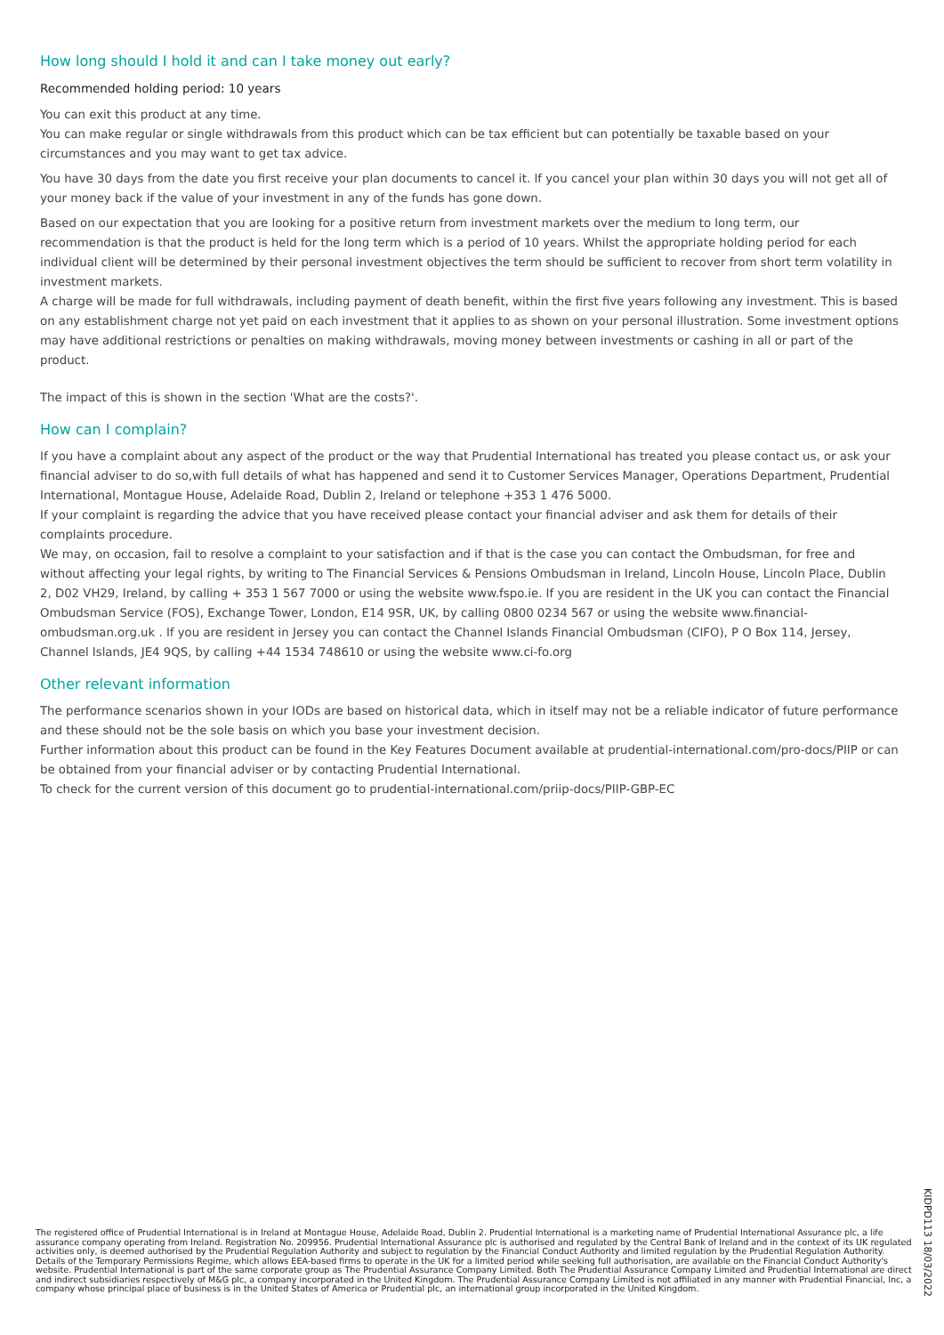How long should I hold it and can I take money out early?
Recommended holding period: 10 years
You can exit this product at any time.
You can make regular or single withdrawals from this product which can be tax efficient but can potentially be taxable based on your circumstances and you may want to get tax advice.
You have 30 days from the date you first receive your plan documents to cancel it. If you cancel your plan within 30 days you will not get all of your money back if the value of your investment in any of the funds has gone down.
Based on our expectation that you are looking for a positive return from investment markets over the medium to long term, our recommendation is that the product is held for the long term which is a period of 10 years. Whilst the appropriate holding period for each individual client will be determined by their personal investment objectives the term should be sufficient to recover from short term volatility in investment markets.
A charge will be made for full withdrawals, including payment of death benefit, within the first five years following any investment. This is based on any establishment charge not yet paid on each investment that it applies to as shown on your personal illustration. Some investment options may have additional restrictions or penalties on making withdrawals, moving money between investments or cashing in all or part of the product.
The impact of this is shown in the section 'What are the costs?'.
How can I complain?
If you have a complaint about any aspect of the product or the way that Prudential International has treated you please contact us, or ask your financial adviser to do so,with full details of what has happened and send it to Customer Services Manager, Operations Department, Prudential International, Montague House, Adelaide Road, Dublin 2, Ireland or telephone +353 1 476 5000.
If your complaint is regarding the advice that you have received please contact your financial adviser and ask them for details of their complaints procedure.
We may, on occasion, fail to resolve a complaint to your satisfaction and if that is the case you can contact the Ombudsman, for free and without affecting your legal rights, by writing to The Financial Services & Pensions Ombudsman in Ireland, Lincoln House, Lincoln Place, Dublin 2, D02 VH29, Ireland, by calling + 353 1 567 7000 or using the website www.fspo.ie. If you are resident in the UK you can contact the Financial Ombudsman Service (FOS), Exchange Tower, London, E14 9SR, UK, by calling 0800 0234 567 or using the website www.financial-ombudsman.org.uk . If you are resident in Jersey you can contact the Channel Islands Financial Ombudsman (CIFO), P O Box 114, Jersey, Channel Islands, JE4 9QS, by calling +44 1534 748610 or using the website www.ci-fo.org
Other relevant information
The performance scenarios shown in your IODs are based on historical data, which in itself may not be a reliable indicator of future performance and these should not be the sole basis on which you base your investment decision.
Further information about this product can be found in the Key Features Document available at prudential-international.com/pro-docs/PIIP or can be obtained from your financial adviser or by contacting Prudential International.
To check for the current version of this document go to prudential-international.com/priip-docs/PIIP-GBP-EC
The registered office of Prudential International is in Ireland at Montague House, Adelaide Road, Dublin 2. Prudential International is a marketing name of Prudential International Assurance plc, a life assurance company operating from Ireland. Registration No. 209956. Prudential International Assurance plc is authorised and regulated by the Central Bank of Ireland and in the context of its UK regulated activities only, is deemed authorised by the Prudential Regulation Authority and subject to regulation by the Financial Conduct Authority and limited regulation by the Prudential Regulation Authority. Details of the Temporary Permissions Regime, which allows EEA-based firms to operate in the UK for a limited period while seeking full authorisation, are available on the Financial Conduct Authority's website. Prudential International is part of the same corporate group as The Prudential Assurance Company Limited. Both The Prudential Assurance Company Limited and Prudential International are direct and indirect subsidiaries respectively of M&G plc, a company incorporated in the United Kingdom. The Prudential Assurance Company Limited is not affiliated in any manner with Prudential Financial, Inc, a company whose principal place of business is in the United States of America or Prudential plc, an international group incorporated in the United Kingdom.
KIDPD113 18/03/2022